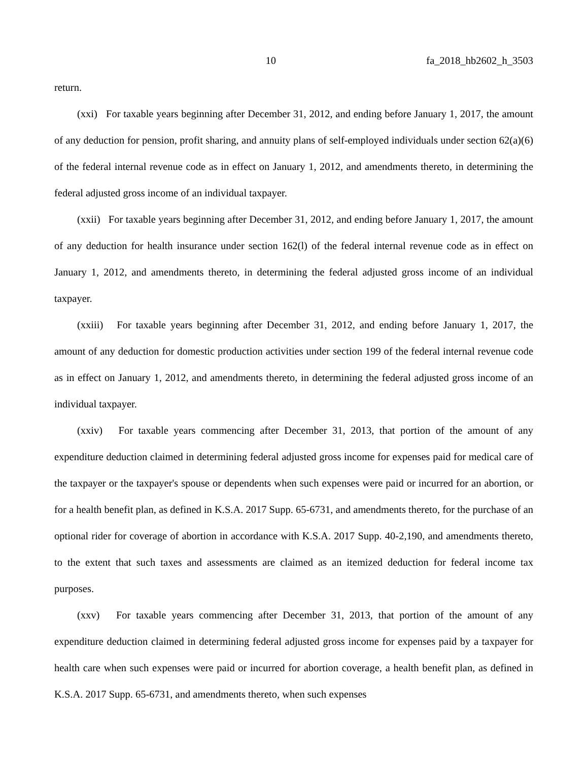10 fa_2018_hb2602_h_3503
return.
(xxi) For taxable years beginning after December 31, 2012, and ending before January 1, 2017, the amount of any deduction for pension, profit sharing, and annuity plans of self-employed individuals under section 62(a)(6) of the federal internal revenue code as in effect on January 1, 2012, and amendments thereto, in determining the federal adjusted gross income of an individual taxpayer.
(xxii) For taxable years beginning after December 31, 2012, and ending before January 1, 2017, the amount of any deduction for health insurance under section 162(l) of the federal internal revenue code as in effect on January 1, 2012, and amendments thereto, in determining the federal adjusted gross income of an individual taxpayer.
(xxiii) For taxable years beginning after December 31, 2012, and ending before January 1, 2017, the amount of any deduction for domestic production activities under section 199 of the federal internal revenue code as in effect on January 1, 2012, and amendments thereto, in determining the federal adjusted gross income of an individual taxpayer.
(xxiv) For taxable years commencing after December 31, 2013, that portion of the amount of any expenditure deduction claimed in determining federal adjusted gross income for expenses paid for medical care of the taxpayer or the taxpayer's spouse or dependents when such expenses were paid or incurred for an abortion, or for a health benefit plan, as defined in K.S.A. 2017 Supp. 65-6731, and amendments thereto, for the purchase of an optional rider for coverage of abortion in accordance with K.S.A. 2017 Supp. 40-2,190, and amendments thereto, to the extent that such taxes and assessments are claimed as an itemized deduction for federal income tax purposes.
(xxv) For taxable years commencing after December 31, 2013, that portion of the amount of any expenditure deduction claimed in determining federal adjusted gross income for expenses paid by a taxpayer for health care when such expenses were paid or incurred for abortion coverage, a health benefit plan, as defined in K.S.A. 2017 Supp. 65-6731, and amendments thereto, when such expenses